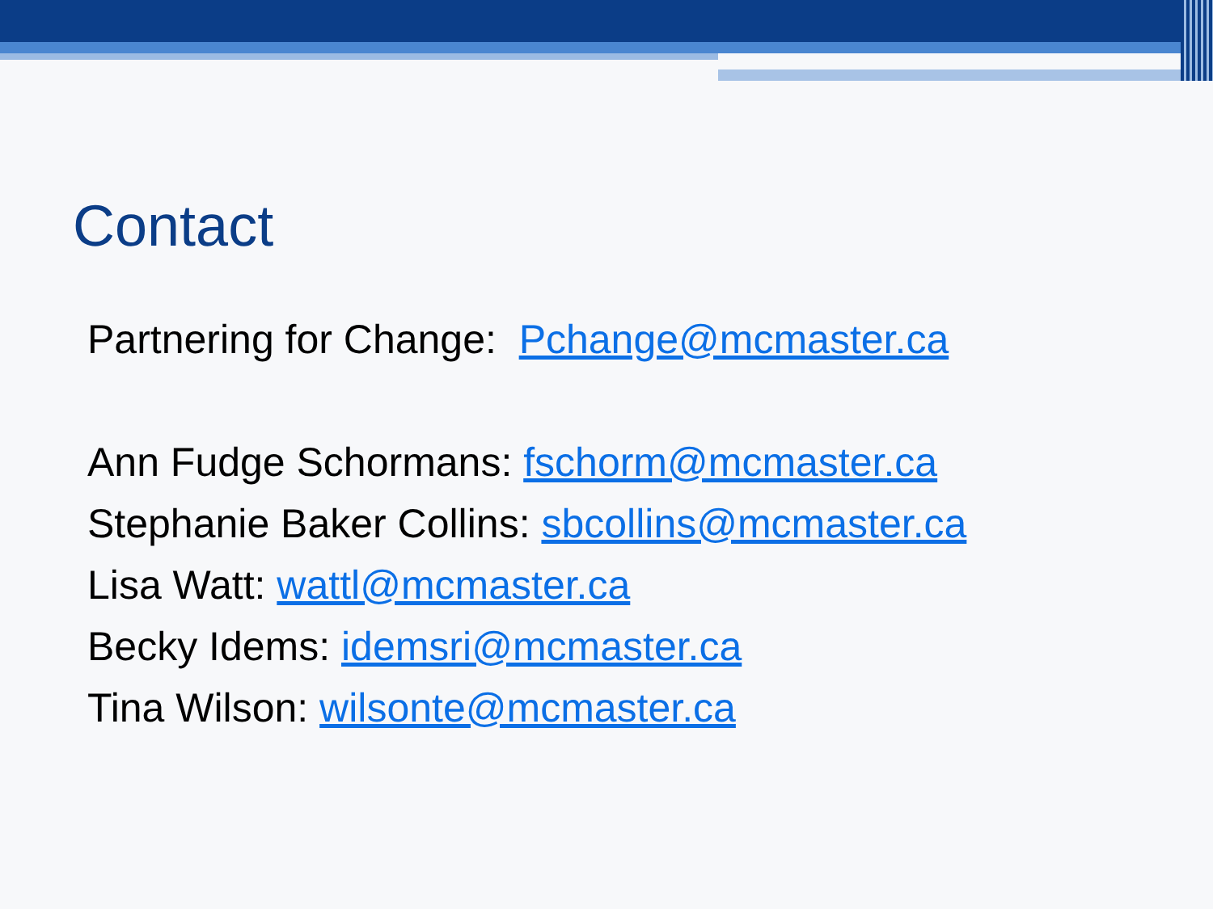Contact
Partnering for Change: Pchange@mcmaster.ca
Ann Fudge Schormans: fschorm@mcmaster.ca
Stephanie Baker Collins: sbcollins@mcmaster.ca
Lisa Watt: wattl@mcmaster.ca
Becky Idems: idemsri@mcmaster.ca
Tina Wilson: wilsonte@mcmaster.ca